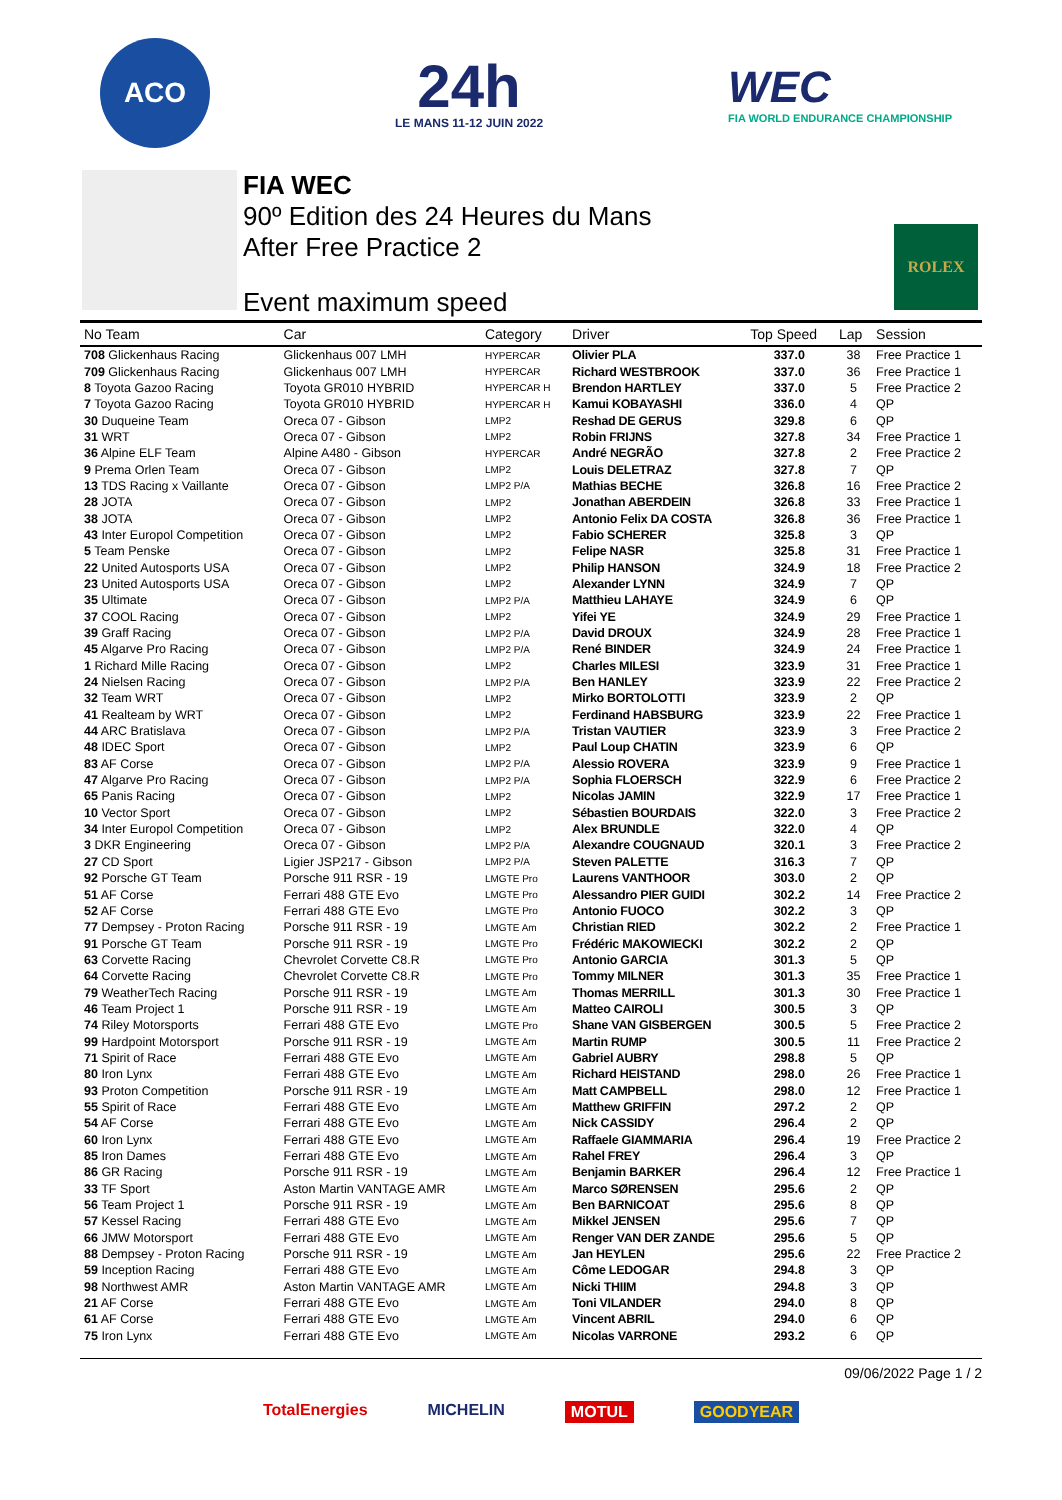ACO
24h
LE MANS 11-12 JUIN 2022
WEC
FIA WORLD ENDURANCE CHAMPIONSHIP
FIA WEC
90º Edition des 24 Heures du Mans
After Free Practice 2
Event maximum speed
ROLEX
| No Team | Car | Category | Driver | Top Speed | Lap | Session |
| --- | --- | --- | --- | --- | --- | --- |
| 708 Glickenhaus Racing | Glickenhaus 007 LMH | HYPERCAR | Olivier PLA | 337.0 | 38 | Free Practice 1 |
| 709 Glickenhaus Racing | Glickenhaus 007 LMH | HYPERCAR | Richard WESTBROOK | 337.0 | 36 | Free Practice 1 |
| 8 Toyota Gazoo Racing | Toyota GR010 HYBRID | HYPERCAR H | Brendon HARTLEY | 337.0 | 5 | Free Practice 2 |
| 7 Toyota Gazoo Racing | Toyota GR010 HYBRID | HYPERCAR H | Kamui KOBAYASHI | 336.0 | 4 | QP |
| 30 Duqueine Team | Oreca 07 - Gibson | LMP2 | Reshad DE GERUS | 329.8 | 6 | QP |
| 31 WRT | Oreca 07 - Gibson | LMP2 | Robin FRIJNS | 327.8 | 34 | Free Practice 1 |
| 36 Alpine ELF Team | Alpine A480 - Gibson | HYPERCAR | André NEGRÃO | 327.8 | 2 | Free Practice 2 |
| 9 Prema Orlen Team | Oreca 07 - Gibson | LMP2 | Louis DELETRAZ | 327.8 | 7 | QP |
| 13 TDS Racing x Vaillante | Oreca 07 - Gibson | LMP2 P/A | Mathias BECHE | 326.8 | 16 | Free Practice 2 |
| 28 JOTA | Oreca 07 - Gibson | LMP2 | Jonathan ABERDEIN | 326.8 | 33 | Free Practice 1 |
| 38 JOTA | Oreca 07 - Gibson | LMP2 | Antonio Felix DA COSTA | 326.8 | 36 | Free Practice 1 |
| 43 Inter Europol Competition | Oreca 07 - Gibson | LMP2 | Fabio SCHERER | 325.8 | 3 | QP |
| 5 Team Penske | Oreca 07 - Gibson | LMP2 | Felipe NASR | 325.8 | 31 | Free Practice 1 |
| 22 United Autosports USA | Oreca 07 - Gibson | LMP2 | Philip HANSON | 324.9 | 18 | Free Practice 2 |
| 23 United Autosports USA | Oreca 07 - Gibson | LMP2 | Alexander LYNN | 324.9 | 7 | QP |
| 35 Ultimate | Oreca 07 - Gibson | LMP2 P/A | Matthieu LAHAYE | 324.9 | 6 | QP |
| 37 COOL Racing | Oreca 07 - Gibson | LMP2 | Yifei YE | 324.9 | 29 | Free Practice 1 |
| 39 Graff Racing | Oreca 07 - Gibson | LMP2 P/A | David DROUX | 324.9 | 28 | Free Practice 1 |
| 45 Algarve Pro Racing | Oreca 07 - Gibson | LMP2 P/A | René BINDER | 324.9 | 24 | Free Practice 1 |
| 1 Richard Mille Racing | Oreca 07 - Gibson | LMP2 | Charles MILESI | 323.9 | 31 | Free Practice 1 |
| 24 Nielsen Racing | Oreca 07 - Gibson | LMP2 P/A | Ben HANLEY | 323.9 | 22 | Free Practice 2 |
| 32 Team WRT | Oreca 07 - Gibson | LMP2 | Mirko BORTOLOTTI | 323.9 | 2 | QP |
| 41 Realteam by WRT | Oreca 07 - Gibson | LMP2 | Ferdinand HABSBURG | 323.9 | 22 | Free Practice 1 |
| 44 ARC Bratislava | Oreca 07 - Gibson | LMP2 P/A | Tristan VAUTIER | 323.9 | 3 | Free Practice 2 |
| 48 IDEC Sport | Oreca 07 - Gibson | LMP2 | Paul Loup CHATIN | 323.9 | 6 | QP |
| 83 AF Corse | Oreca 07 - Gibson | LMP2 P/A | Alessio ROVERA | 323.9 | 9 | Free Practice 1 |
| 47 Algarve Pro Racing | Oreca 07 - Gibson | LMP2 P/A | Sophia FLOERSCH | 322.9 | 6 | Free Practice 2 |
| 65 Panis Racing | Oreca 07 - Gibson | LMP2 | Nicolas JAMIN | 322.9 | 17 | Free Practice 1 |
| 10 Vector Sport | Oreca 07 - Gibson | LMP2 | Sébastien BOURDAIS | 322.0 | 3 | Free Practice 2 |
| 34 Inter Europol Competition | Oreca 07 - Gibson | LMP2 | Alex BRUNDLE | 322.0 | 4 | QP |
| 3 DKR Engineering | Oreca 07 - Gibson | LMP2 P/A | Alexandre COUGNAUD | 320.1 | 3 | Free Practice 2 |
| 27 CD Sport | Ligier JSP217 - Gibson | LMP2 P/A | Steven PALETTE | 316.3 | 7 | QP |
| 92 Porsche GT Team | Porsche 911 RSR - 19 | LMGTE Pro | Laurens VANTHOOR | 303.0 | 2 | QP |
| 51 AF Corse | Ferrari 488 GTE Evo | LMGTE Pro | Alessandro PIER GUIDI | 302.2 | 14 | Free Practice 2 |
| 52 AF Corse | Ferrari 488 GTE Evo | LMGTE Pro | Antonio FUOCO | 302.2 | 3 | QP |
| 77 Dempsey - Proton Racing | Porsche 911 RSR - 19 | LMGTE Am | Christian RIED | 302.2 | 2 | Free Practice 1 |
| 91 Porsche GT Team | Porsche 911 RSR - 19 | LMGTE Pro | Frédéric MAKOWIECKI | 302.2 | 2 | QP |
| 63 Corvette Racing | Chevrolet Corvette C8.R | LMGTE Pro | Antonio GARCIA | 301.3 | 5 | QP |
| 64 Corvette Racing | Chevrolet Corvette C8.R | LMGTE Pro | Tommy MILNER | 301.3 | 35 | Free Practice 1 |
| 79 WeatherTech Racing | Porsche 911 RSR - 19 | LMGTE Am | Thomas MERRILL | 301.3 | 30 | Free Practice 1 |
| 46 Team Project 1 | Porsche 911 RSR - 19 | LMGTE Am | Matteo CAIROLI | 300.5 | 3 | QP |
| 74 Riley Motorsports | Ferrari 488 GTE Evo | LMGTE Pro | Shane VAN GISBERGEN | 300.5 | 5 | Free Practice 2 |
| 99 Hardpoint Motorsport | Porsche 911 RSR - 19 | LMGTE Am | Martin RUMP | 300.5 | 11 | Free Practice 2 |
| 71 Spirit of Race | Ferrari 488 GTE Evo | LMGTE Am | Gabriel AUBRY | 298.8 | 5 | QP |
| 80 Iron Lynx | Ferrari 488 GTE Evo | LMGTE Am | Richard HEISTAND | 298.0 | 26 | Free Practice 1 |
| 93 Proton Competition | Porsche 911 RSR - 19 | LMGTE Am | Matt CAMPBELL | 298.0 | 12 | Free Practice 1 |
| 55 Spirit of Race | Ferrari 488 GTE Evo | LMGTE Am | Matthew GRIFFIN | 297.2 | 2 | QP |
| 54 AF Corse | Ferrari 488 GTE Evo | LMGTE Am | Nick CASSIDY | 296.4 | 2 | QP |
| 60 Iron Lynx | Ferrari 488 GTE Evo | LMGTE Am | Raffaele GIAMMARIA | 296.4 | 19 | Free Practice 2 |
| 85 Iron Dames | Ferrari 488 GTE Evo | LMGTE Am | Rahel FREY | 296.4 | 3 | QP |
| 86 GR Racing | Porsche 911 RSR - 19 | LMGTE Am | Benjamin BARKER | 296.4 | 12 | Free Practice 1 |
| 33 TF Sport | Aston Martin VANTAGE AMR | LMGTE Am | Marco SØRENSEN | 295.6 | 2 | QP |
| 56 Team Project 1 | Porsche 911 RSR - 19 | LMGTE Am | Ben BARNICOAT | 295.6 | 8 | QP |
| 57 Kessel Racing | Ferrari 488 GTE Evo | LMGTE Am | Mikkel JENSEN | 295.6 | 7 | QP |
| 66 JMW Motorsport | Ferrari 488 GTE Evo | LMGTE Am | Renger VAN DER ZANDE | 295.6 | 5 | QP |
| 88 Dempsey - Proton Racing | Porsche 911 RSR - 19 | LMGTE Am | Jan HEYLEN | 295.6 | 22 | Free Practice 2 |
| 59 Inception Racing | Ferrari 488 GTE Evo | LMGTE Am | Côme LEDOGAR | 294.8 | 3 | QP |
| 98 Northwest AMR | Aston Martin VANTAGE AMR | LMGTE Am | Nicki THIIM | 294.8 | 3 | QP |
| 21 AF Corse | Ferrari 488 GTE Evo | LMGTE Am | Toni VILANDER | 294.0 | 8 | QP |
| 61 AF Corse | Ferrari 488 GTE Evo | LMGTE Am | Vincent ABRIL | 294.0 | 6 | QP |
| 75 Iron Lynx | Ferrari 488 GTE Evo | LMGTE Am | Nicolas VARRONE | 293.2 | 6 | QP |
09/06/2022 Page 1 / 2
TotalEnergies MICHELIN MOTUL GOODYEAR